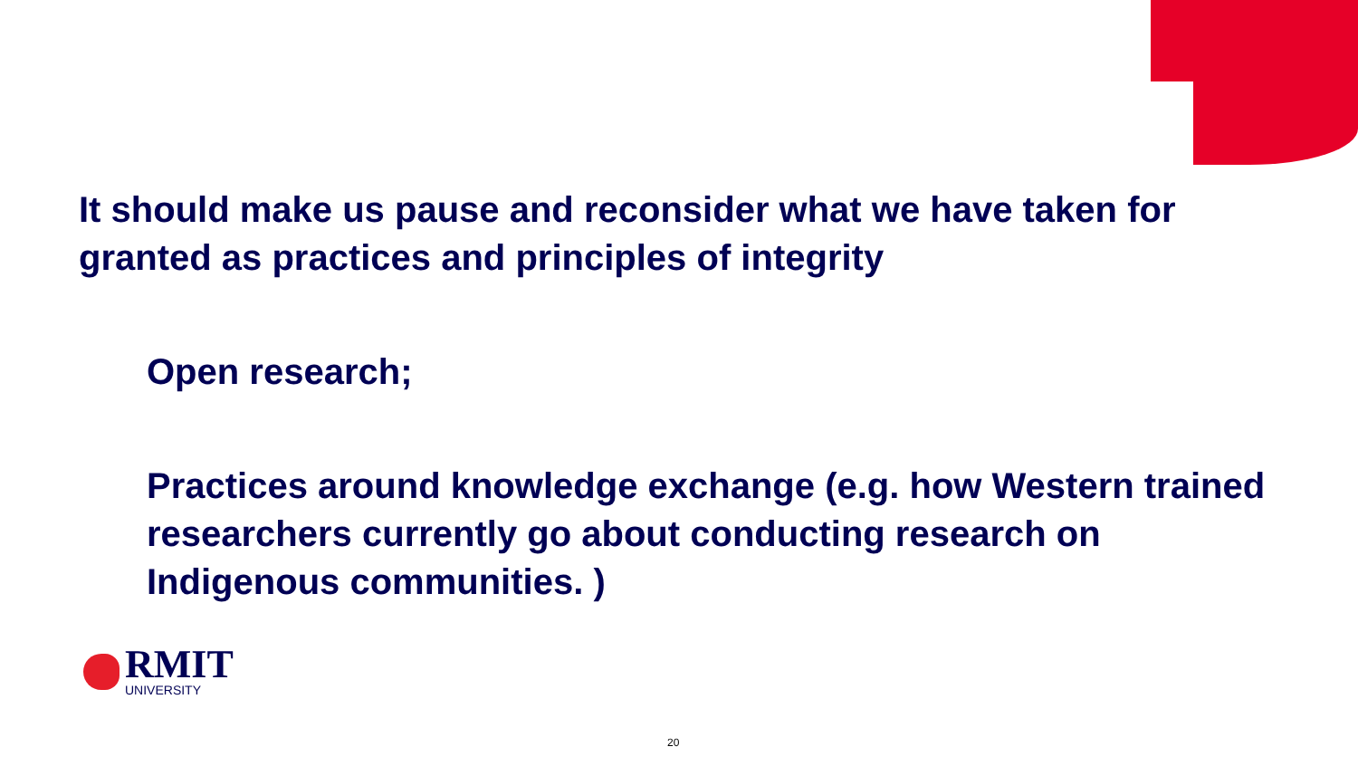It should make us pause and reconsider what we have taken for granted as practices and principles of integrity
Open research;
Practices around knowledge exchange (e.g. how Western trained researchers currently go about conducting research on Indigenous communities. )
RMIT
UNIVERSITY
20